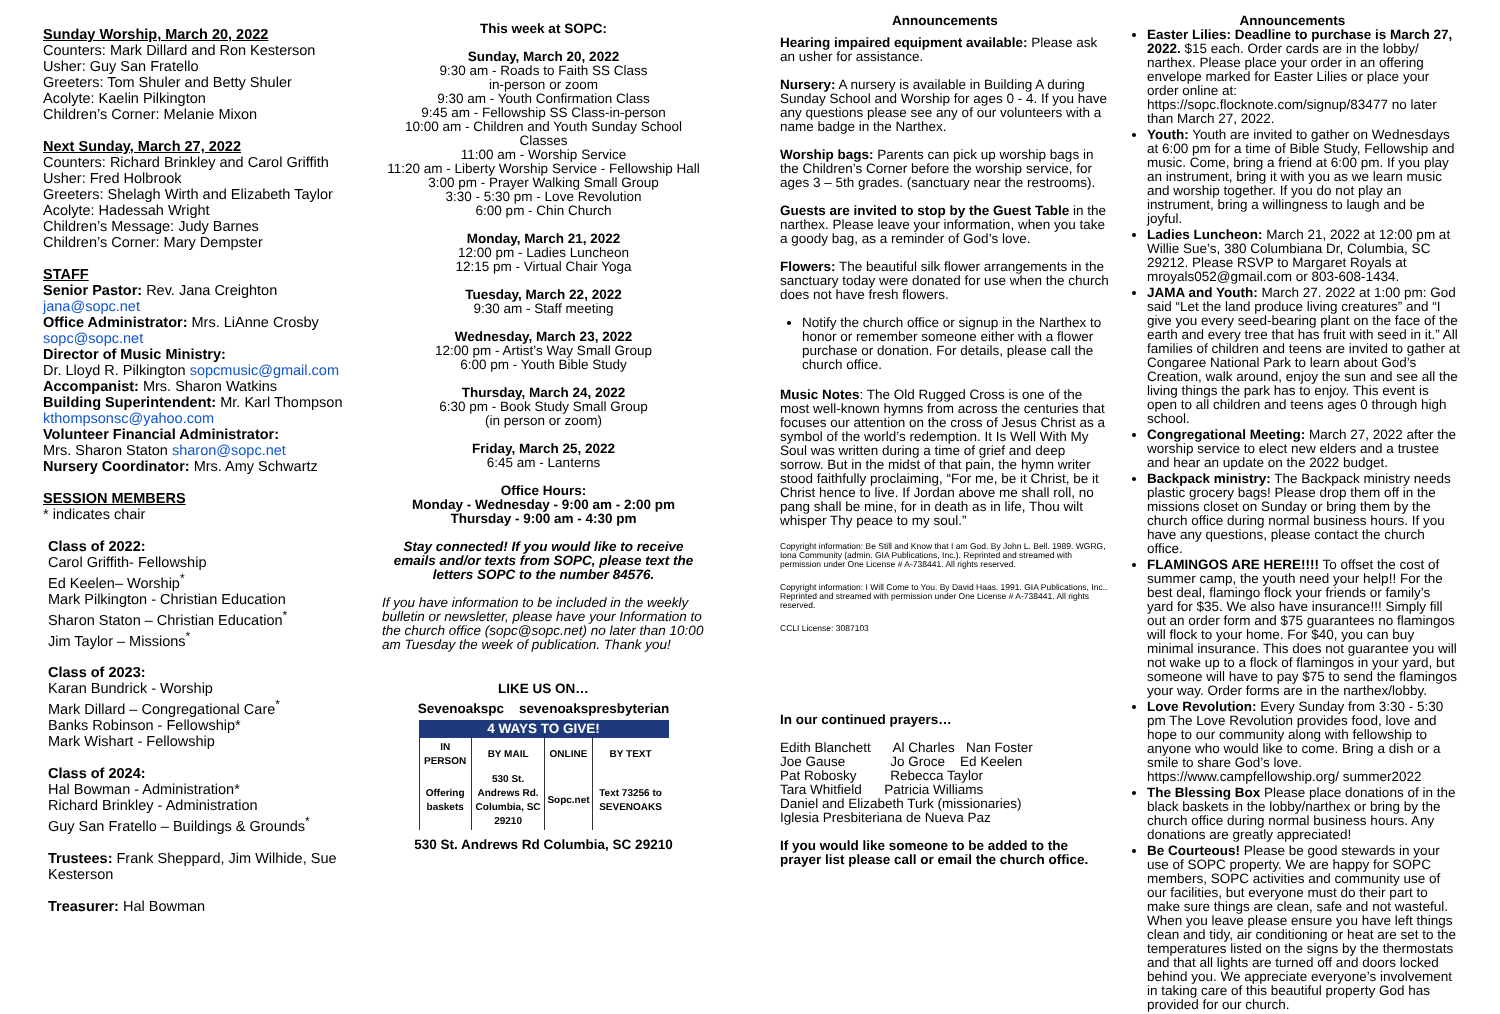Sunday Worship, March 20, 2022
Counters: Mark Dillard and Ron Kesterson
Usher: Guy San Fratello
Greeters: Tom Shuler and Betty Shuler
Acolyte: Kaelin Pilkington
Children’s Corner: Melanie Mixon
Next Sunday, March 27, 2022
Counters: Richard Brinkley and Carol Griffith
Usher: Fred Holbrook
Greeters: Shelagh Wirth and Elizabeth Taylor
Acolyte: Hadessah Wright
Children’s Message: Judy Barnes
Children’s Corner: Mary Dempster
STAFF
Senior Pastor: Rev. Jana Creighton
jana@sopc.net
Office Administrator: Mrs. LiAnne Crosby
sopc@sopc.net
Director of Music Ministry:
Dr. Lloyd R. Pilkington sopcmusic@gmail.com
Accompanist: Mrs. Sharon Watkins
Building Superintendent: Mr. Karl Thompson
kthompsonsc@yahoo.com
Volunteer Financial Administrator:
Mrs. Sharon Staton sharon@sopc.net
Nursery Coordinator: Mrs. Amy Schwartz
SESSION MEMBERS
* indicates chair
Class of 2022:
Carol Griffith- Fellowship
Ed Keelen– Worship<sup>*</sup>
Mark Pilkington - Christian Education
Sharon Staton – Christian Education<sup>*</sup>
Jim Taylor – Missions<sup>*</sup>
Class of 2023:
Karan Bundrick - Worship
Mark Dillard – Congregational Care<sup>*</sup>
Banks Robinson - Fellowship*
Mark Wishart - Fellowship
Class of 2024:
Hal Bowman - Administration*
Richard Brinkley - Administration
Guy San Fratello – Buildings & Grounds<sup>*</sup>
Trustees: Frank Sheppard, Jim Wilhide, Sue Kesterson
Treasurer: Hal Bowman
This week at SOPC:
Sunday, March 20, 2022
9:30 am - Roads to Faith SS Class
in-person or zoom
9:30 am - Youth Confirmation Class
9:45 am - Fellowship SS Class-in-person
10:00 am - Children and Youth Sunday School Classes
11:00 am - Worship Service
11:20 am - Liberty Worship Service - Fellowship Hall
3:00 pm - Prayer Walking Small Group
3:30 - 5:30 pm - Love Revolution
6:00 pm - Chin Church
Monday, March 21, 2022
12:00 pm - Ladies Luncheon
12:15 pm - Virtual Chair Yoga
Tuesday, March 22, 2022
9:30 am - Staff meeting
Wednesday, March 23, 2022
12:00 pm - Artist’s Way Small Group
6:00 pm - Youth Bible Study
Thursday, March 24, 2022
6:30 pm - Book Study Small Group
(in person or zoom)
Friday, March 25, 2022
6:45 am - Lanterns
Office Hours:
Monday - Wednesday - 9:00 am - 2:00 pm
Thursday - 9:00 am - 4:30 pm
Stay connected! If you would like to receive emails and/or texts from SOPC, please text the letters SOPC to the number 84576.
If you have information to be included in the weekly bulletin or newsletter, please have your Information to the church office (sopc@sopc.net) no later than 10:00 am Tuesday the week of publication. Thank you!
LIKE US ON…
Sevenoakspc sevenoakspresbyterian
4 WAYS TO GIVE!
| IN PERSON | BY MAIL | ONLINE | BY TEXT |
| --- | --- | --- | --- |
| Offering baskets | 530 St. Andrews Rd. Columbia, SC 29210 | Sopc.net | Text 73256 to SEVENOAKS |
530 St. Andrews Rd Columbia, SC 29210
Announcements
Hearing impaired equipment available: Please ask an usher for assistance.
Nursery: A nursery is available in Building A during Sunday School and Worship for ages 0 - 4. If you have any questions please see any of our volunteers with a name badge in the Narthex.
Worship bags: Parents can pick up worship bags in the Children’s Corner before the worship service, for ages 3 – 5th grades. (sanctuary near the restrooms).
Guests are invited to stop by the Guest Table in the narthex. Please leave your information, when you take a goody bag, as a reminder of God’s love.
Flowers: The beautiful silk flower arrangements in the sanctuary today were donated for use when the church does not have fresh flowers.
Notify the church office or signup in the Narthex to honor or remember someone either with a flower purchase or donation. For details, please call the church office.
Music Notes: The Old Rugged Cross is one of the most well-known hymns from across the centuries that focuses our attention on the cross of Jesus Christ as a symbol of the world’s redemption. It Is Well With My Soul was written during a time of grief and deep sorrow. But in the midst of that pain, the hymn writer stood faithfully proclaiming, “For me, be it Christ, be it Christ hence to live. If Jordan above me shall roll, no pang shall be mine, for in death as in life, Thou wilt whisper Thy peace to my soul.”
Copyright information: Be Still and Know that I am God. By John L. Bell. 1989. WGRG, Iona Community (admin. GIA Publications, Inc.). Reprinted and streamed with permission under One License # A-738441. All rights reserved.
Copyright information: I Will Come to You. By David Haas. 1991. GIA Publications, Inc.. Reprinted and streamed with permission under One License # A-738441. All rights reserved.
CCLI License: 3087103
In our continued prayers…
Edith Blanchett Al Charles Nan Foster
Joe Gause Jo Groce Ed Keelen
Pat Robosky Rebecca Taylor
Tara Whitfield Patricia Williams
Daniel and Elizabeth Turk (missionaries)
Iglesia Presbiteriana de Nueva Paz
If you would like someone to be added to the prayer list please call or email the church office.
Announcements
Easter Lilies: Deadline to purchase is March 27, 2022. $15 each. Order cards are in the lobby/ narthex. Please place your order in an offering envelope marked for Easter Lilies or place your order online at: https://sopc.flocknote.com/signup/83477 no later than March 27, 2022.
Youth: Youth are invited to gather on Wednesdays at 6:00 pm for a time of Bible Study, Fellowship and music. Come, bring a friend at 6:00 pm. If you play an instrument, bring it with you as we learn music and worship together. If you do not play an instrument, bring a willingness to laugh and be joyful.
Ladies Luncheon: March 21, 2022 at 12:00 pm at Willie Sue’s, 380 Columbiana Dr, Columbia, SC 29212. Please RSVP to Margaret Royals at mroyals052@gmail.com or 803-608-1434.
JAMA and Youth: March 27. 2022 at 1:00 pm: God said “Let the land produce living creatures” and “I give you every seed-bearing plant on the face of the earth and every tree that has fruit with seed in it.” All families of children and teens are invited to gather at Congaree National Park to learn about God’s Creation, walk around, enjoy the sun and see all the living things the park has to enjoy. This event is open to all children and teens ages 0 through high school.
Congregational Meeting: March 27, 2022 after the worship service to elect new elders and a trustee and hear an update on the 2022 budget.
Backpack ministry: The Backpack ministry needs plastic grocery bags! Please drop them off in the missions closet on Sunday or bring them by the church office during normal business hours. If you have any questions, please contact the church office.
FLAMINGOS ARE HERE!!!! To offset the cost of summer camp, the youth need your help!! For the best deal, flamingo flock your friends or family’s yard for $35. We also have insurance!!! Simply fill out an order form and $75 guarantees no flamingos will flock to your home. For $40, you can buy minimal insurance. This does not guarantee you will not wake up to a flock of flamingos in your yard, but someone will have to pay $75 to send the flamingos your way. Order forms are in the narthex/lobby.
Love Revolution: Every Sunday from 3:30 - 5:30 pm The Love Revolution provides food, love and hope to our community along with fellowship to anyone who would like to come. Bring a dish or a smile to share God’s love. https://www.campfellowship.org/ summer2022
The Blessing Box Please place donations of in the black baskets in the lobby/narthex or bring by the church office during normal business hours. Any donations are greatly appreciated!
Be Courteous! Please be good stewards in your use of SOPC property. We are happy for SOPC members, SOPC activities and community use of our facilities, but everyone must do their part to make sure things are clean, safe and not wasteful. When you leave please ensure you have left things clean and tidy, air conditioning or heat are set to the temperatures listed on the signs by the thermostats and that all lights are turned off and doors locked behind you. We appreciate everyone’s involvement in taking care of this beautiful property God has provided for our church.